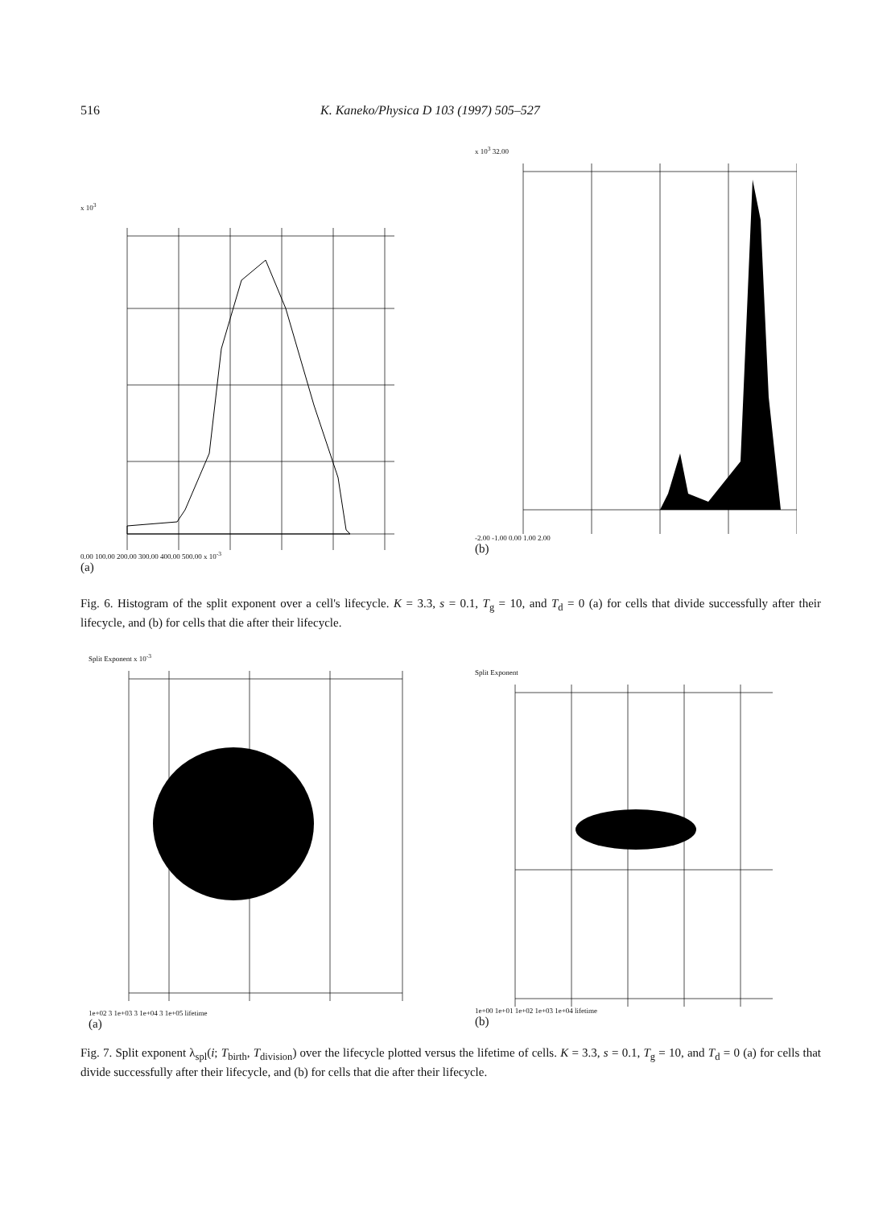516 K. Kaneko/Physica D 103 (1997) 505–527
x 10<sup>3</sup>
0.00 100.00 200.00 300.00 400.00 500.00 x 10<sup>-3</sup>
(a)
x 10<sup>3</sup> 32.00
-2.00 -1.00 0.00 1.00 2.00
(b)
Fig. 6. Histogram of the split exponent over a cell's lifecycle. K = 3.3, s = 0.1, T<sub>g</sub> = 10, and T<sub>d</sub> = 0 (a) for cells that divide successfully after their lifecycle, and (b) for cells that die after their lifecycle.
Split Exponent x 10<sup>-3</sup>
1e+02 3 1e+03 3 1e+04 3 1e+05 lifetime
(a)
Split Exponent
1e+00 1e+01 1e+02 1e+03 1e+04 lifetime
(b)
Fig. 7. Split exponent λ<sub>spl</sub>(i; T<sub>birth</sub>, T<sub>division</sub>) over the lifecycle plotted versus the lifetime of cells. K = 3.3, s = 0.1, T<sub>g</sub> = 10, and T<sub>d</sub> = 0 (a) for cells that divide successfully after their lifecycle, and (b) for cells that die after their lifecycle.